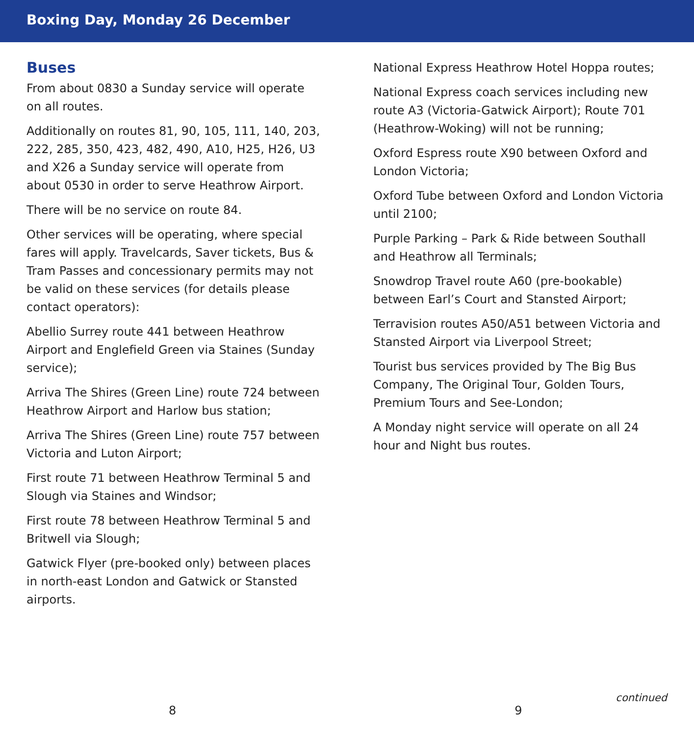Boxing Day, Monday 26 December
Buses
From about 0830 a Sunday service will operate on all routes.
Additionally on routes 81, 90, 105, 111, 140, 203, 222, 285, 350, 423, 482, 490, A10, H25, H26, U3 and X26 a Sunday service will operate from about 0530 in order to serve Heathrow Airport.
There will be no service on route 84.
Other services will be operating, where special fares will apply. Travelcards, Saver tickets, Bus & Tram Passes and concessionary permits may not be valid on these services (for details please contact operators):
Abellio Surrey route 441 between Heathrow Airport and Englefield Green via Staines (Sunday service);
Arriva The Shires (Green Line) route 724 between Heathrow Airport and Harlow bus station;
Arriva The Shires (Green Line) route 757 between Victoria and Luton Airport;
First route 71 between Heathrow Terminal 5 and Slough via Staines and Windsor;
First route 78 between Heathrow Terminal 5 and Britwell via Slough;
Gatwick Flyer (pre-booked only) between places in north-east London and Gatwick or Stansted airports.
National Express Heathrow Hotel Hoppa routes;
National Express coach services including new route A3 (Victoria-Gatwick Airport); Route 701 (Heathrow-Woking) will not be running;
Oxford Espress route X90 between Oxford and London Victoria;
Oxford Tube between Oxford and London Victoria until 2100;
Purple Parking – Park & Ride between Southall and Heathrow all Terminals;
Snowdrop Travel route A60 (pre-bookable) between Earl’s Court and Stansted Airport;
Terravision routes A50/A51 between Victoria and Stansted Airport via Liverpool Street;
Tourist bus services provided by The Big Bus Company, The Original Tour, Golden Tours, Premium Tours and See-London;
A Monday night service will operate on all 24 hour and Night bus routes.
continued
8 9